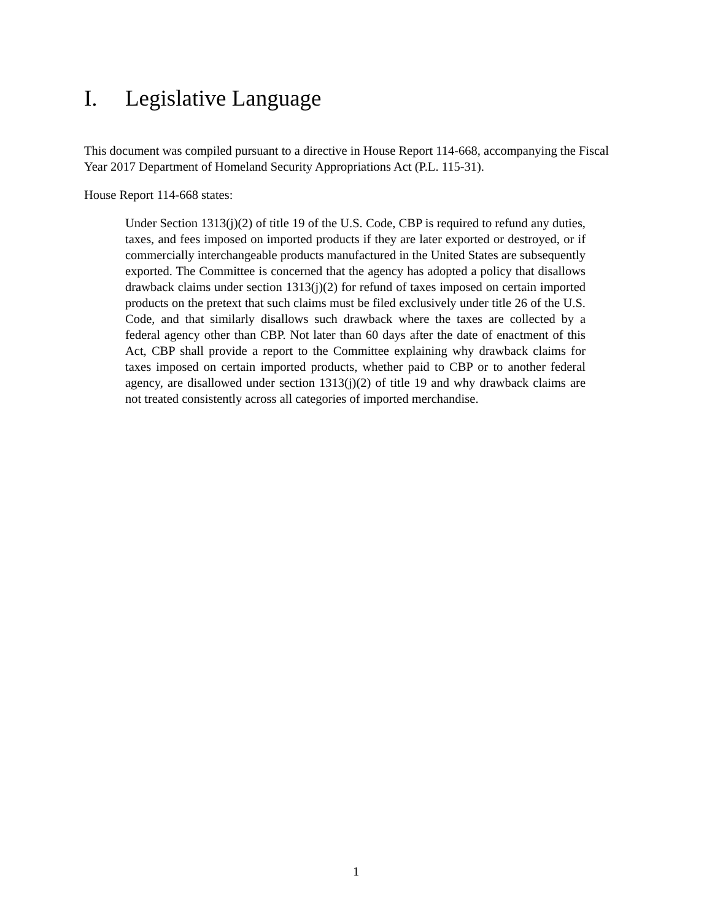I. Legislative Language
This document was compiled pursuant to a directive in House Report 114-668, accompanying the Fiscal Year 2017 Department of Homeland Security Appropriations Act (P.L. 115-31).
House Report 114-668 states:
Under Section 1313(j)(2) of title 19 of the U.S. Code, CBP is required to refund any duties, taxes, and fees imposed on imported products if they are later exported or destroyed, or if commercially interchangeable products manufactured in the United States are subsequently exported. The Committee is concerned that the agency has adopted a policy that disallows drawback claims under section 1313(j)(2) for refund of taxes imposed on certain imported products on the pretext that such claims must be filed exclusively under title 26 of the U.S. Code, and that similarly disallows such drawback where the taxes are collected by a federal agency other than CBP. Not later than 60 days after the date of enactment of this Act, CBP shall provide a report to the Committee explaining why drawback claims for taxes imposed on certain imported products, whether paid to CBP or to another federal agency, are disallowed under section 1313(j)(2) of title 19 and why drawback claims are not treated consistently across all categories of imported merchandise.
1